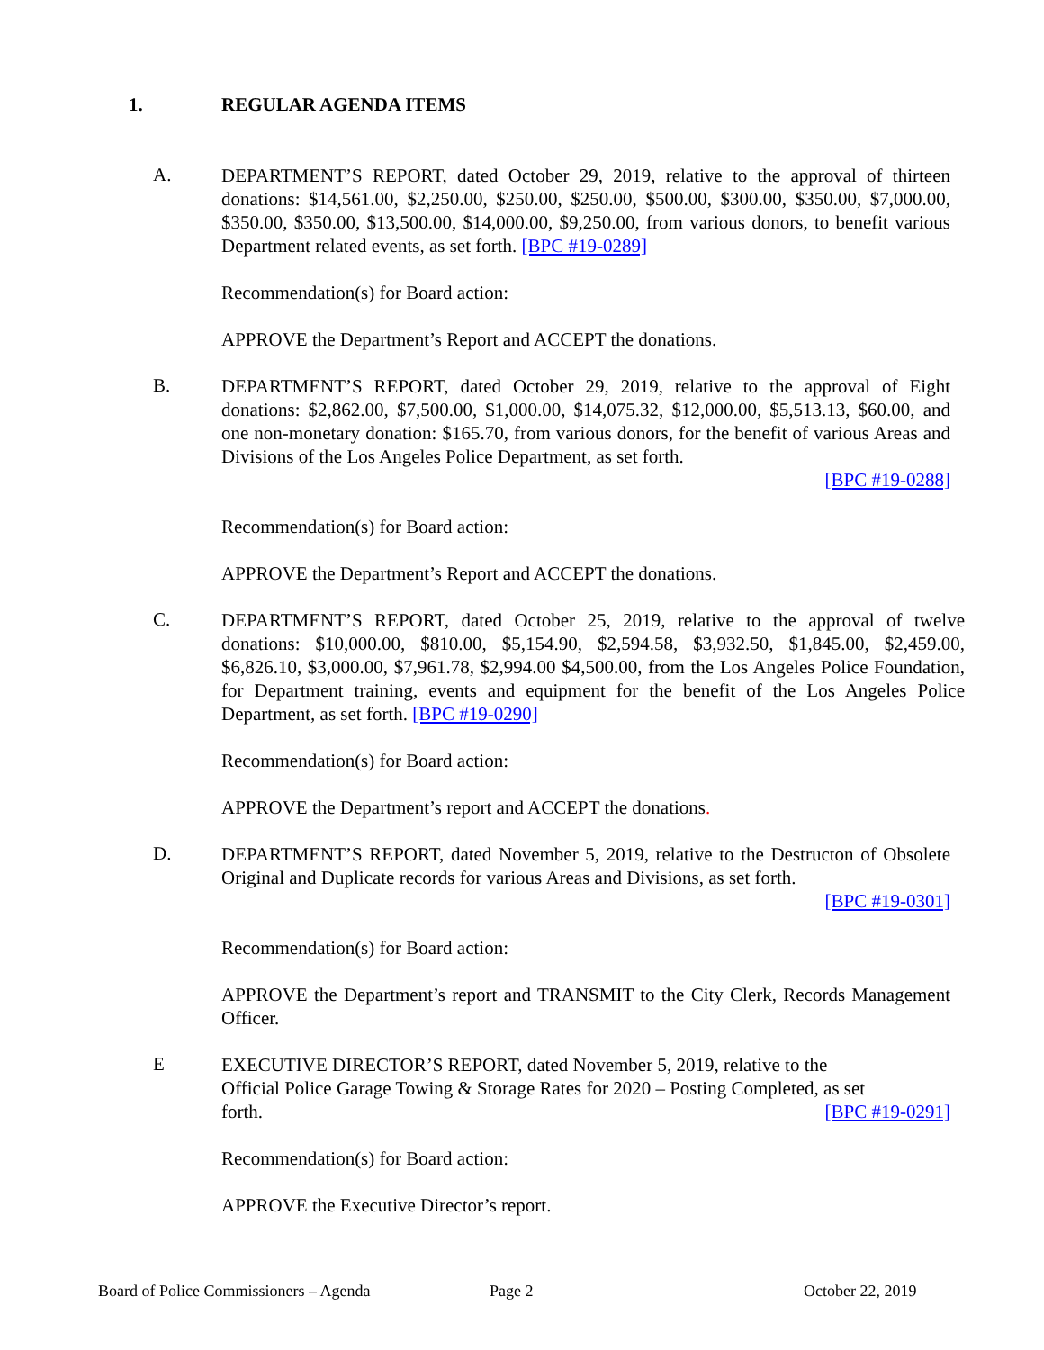1. REGULAR AGENDA ITEMS
A.
DEPARTMENT’S REPORT, dated October 29, 2019, relative to the approval of thirteen donations: $14,561.00, $2,250.00, $250.00, $250.00, $500.00, $300.00, $350.00, $7,000.00, $350.00, $350.00, $13,500.00, $14,000.00, $9,250.00, from various donors, to benefit various Department related events, as set forth. [BPC #19-0289]
Recommendation(s) for Board action:
APPROVE the Department’s Report and ACCEPT the donations.
B.
DEPARTMENT’S REPORT, dated October 29, 2019, relative to the approval of Eight donations: $2,862.00, $7,500.00, $1,000.00, $14,075.32, $12,000.00, $5,513.13, $60.00, and one non-monetary donation: $165.70, from various donors, for the benefit of various Areas and Divisions of the Los Angeles Police Department, as set forth.
[BPC #19-0288]
Recommendation(s) for Board action:
APPROVE the Department’s Report and ACCEPT the donations.
C.
DEPARTMENT’S REPORT, dated October 25, 2019, relative to the approval of twelve donations: $10,000.00, $810.00, $5,154.90, $2,594.58, $3,932.50, $1,845.00, $2,459.00, $6,826.10, $3,000.00, $7,961.78, $2,994.00 $4,500.00, from the Los Angeles Police Foundation, for Department training, events and equipment for the benefit of the Los Angeles Police Department, as set forth. [BPC #19-0290]
Recommendation(s) for Board action:
APPROVE the Department’s report and ACCEPT the donations.
D.
DEPARTMENT’S REPORT, dated November 5, 2019, relative to the Destructon of Obsolete Original and Duplicate records for various Areas and Divisions, as set forth.
[BPC #19-0301]
Recommendation(s) for Board action:
APPROVE the Department’s report and TRANSMIT to the City Clerk, Records Management Officer.
E
EXECUTIVE DIRECTOR’S REPORT, dated November 5, 2019, relative to the
Official Police Garage Towing & Storage Rates for 2020 – Posting Completed, as set
forth. [BPC #19-0291]
Recommendation(s) for Board action:
APPROVE the Executive Director’s report.
Board of Police Commissioners – Agenda
Page 2 October 22, 2019